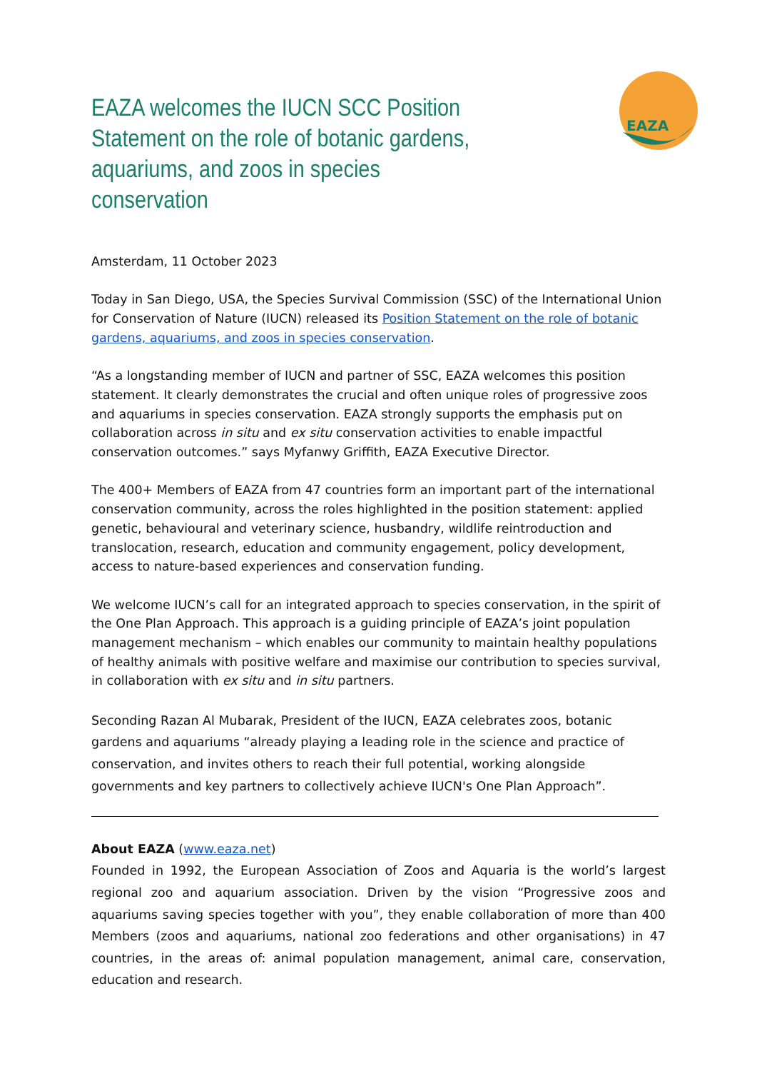EAZA welcomes the IUCN SCC Position Statement on the role of botanic gardens, aquariums, and zoos in species conservation
EAZA
Amsterdam, 11 October 2023
Today in San Diego, USA, the Species Survival Commission (SSC) of the International Union for Conservation of Nature (IUCN) released its Position Statement on the role of botanic gardens, aquariums, and zoos in species conservation.
“As a longstanding member of IUCN and partner of SSC, EAZA welcomes this position statement. It clearly demonstrates the crucial and often unique roles of progressive zoos and aquariums in species conservation. EAZA strongly supports the emphasis put on collaboration across in situ and ex situ conservation activities to enable impactful conservation outcomes.” says Myfanwy Griffith, EAZA Executive Director.
The 400+ Members of EAZA from 47 countries form an important part of the international conservation community, across the roles highlighted in the position statement: applied genetic, behavioural and veterinary science, husbandry, wildlife reintroduction and translocation, research, education and community engagement, policy development, access to nature-based experiences and conservation funding.
We welcome IUCN’s call for an integrated approach to species conservation, in the spirit of the One Plan Approach. This approach is a guiding principle of EAZA’s joint population management mechanism – which enables our community to maintain healthy populations of healthy animals with positive welfare and maximise our contribution to species survival, in collaboration with ex situ and in situ partners.
Seconding Razan Al Mubarak, President of the IUCN, EAZA celebrates zoos, botanic gardens and aquariums “already playing a leading role in the science and practice of conservation, and invites others to reach their full potential, working alongside governments and key partners to collectively achieve IUCN's One Plan Approach”.
About EAZA (www.eaza.net)
Founded in 1992, the European Association of Zoos and Aquaria is the world’s largest regional zoo and aquarium association. Driven by the vision “Progressive zoos and aquariums saving species together with you”, they enable collaboration of more than 400 Members (zoos and aquariums, national zoo federations and other organisations) in 47 countries, in the areas of: animal population management, animal care, conservation, education and research.